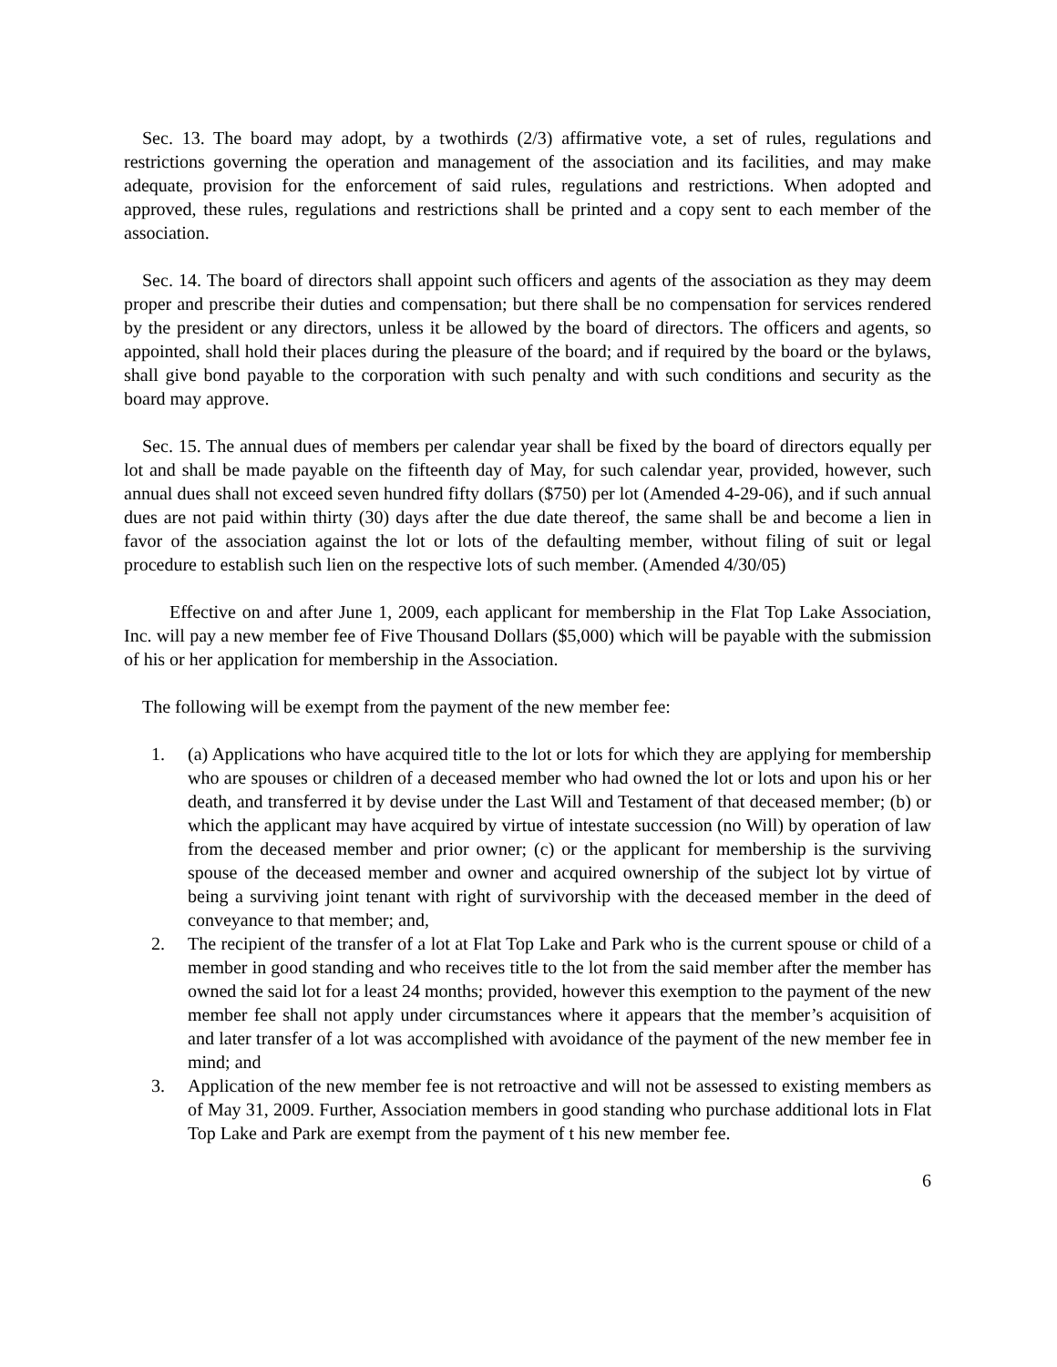Sec. 13. The board may adopt, by a twothirds (2/3) affirmative vote, a set of rules, regulations and restrictions governing the operation and management of the association and its facilities, and may make adequate, provision for the enforcement of said rules, regulations and restrictions. When adopted and approved, these rules, regulations and restrictions shall be printed and a copy sent to each member of the association.
Sec. 14. The board of directors shall appoint such officers and agents of the association as they may deem proper and prescribe their duties and compensation; but there shall be no compensation for services rendered by the president or any directors, unless it be allowed by the board of directors. The officers and agents, so appointed, shall hold their places during the pleasure of the board; and if required by the board or the bylaws, shall give bond payable to the corporation with such penalty and with such conditions and security as the board may approve.
Sec. 15. The annual dues of members per calendar year shall be fixed by the board of directors equally per lot and shall be made payable on the fifteenth day of May, for such calendar year, provided, however, such annual dues shall not exceed seven hundred fifty dollars ($750) per lot (Amended 4-29-06), and if such annual dues are not paid within thirty (30) days after the due date thereof, the same shall be and become a lien in favor of the association against the lot or lots of the defaulting member, without filing of suit or legal procedure to establish such lien on the respective lots of such member. (Amended 4/30/05)
Effective on and after June 1, 2009, each applicant for membership in the Flat Top Lake Association, Inc. will pay a new member fee of Five Thousand Dollars ($5,000) which will be payable with the submission of his or her application for membership in the Association.
The following will be exempt from the payment of the new member fee:
1. (a) Applications who have acquired title to the lot or lots for which they are applying for membership who are spouses or children of a deceased member who had owned the lot or lots and upon his or her death, and transferred it by devise under the Last Will and Testament of that deceased member; (b) or which the applicant may have acquired by virtue of intestate succession (no Will) by operation of law from the deceased member and prior owner; (c) or the applicant for membership is the surviving spouse of the deceased member and owner and acquired ownership of the subject lot by virtue of being a surviving joint tenant with right of survivorship with the deceased member in the deed of conveyance to that member; and,
2. The recipient of the transfer of a lot at Flat Top Lake and Park who is the current spouse or child of a member in good standing and who receives title to the lot from the said member after the member has owned the said lot for a least 24 months; provided, however this exemption to the payment of the new member fee shall not apply under circumstances where it appears that the member’s acquisition of and later transfer of a lot was accomplished with avoidance of the payment of the new member fee in mind; and
3. Application of the new member fee is not retroactive and will not be assessed to existing members as of May 31, 2009. Further, Association members in good standing who purchase additional lots in Flat Top Lake and Park are exempt from the payment of t his new member fee.
6